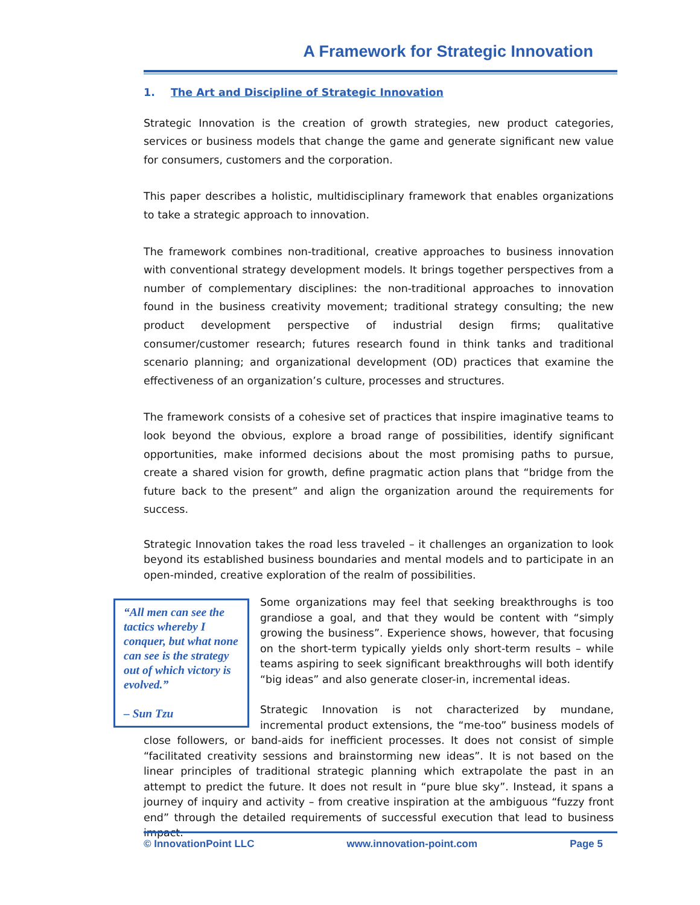A Framework for Strategic Innovation
1. The Art and Discipline of Strategic Innovation
Strategic Innovation is the creation of growth strategies, new product categories, services or business models that change the game and generate significant new value for consumers, customers and the corporation.
This paper describes a holistic, multidisciplinary framework that enables organizations to take a strategic approach to innovation.
The framework combines non-traditional, creative approaches to business innovation with conventional strategy development models. It brings together perspectives from a number of complementary disciplines: the non-traditional approaches to innovation found in the business creativity movement; traditional strategy consulting; the new product development perspective of industrial design firms; qualitative consumer/customer research; futures research found in think tanks and traditional scenario planning; and organizational development (OD) practices that examine the effectiveness of an organization’s culture, processes and structures.
The framework consists of a cohesive set of practices that inspire imaginative teams to look beyond the obvious, explore a broad range of possibilities, identify significant opportunities, make informed decisions about the most promising paths to pursue, create a shared vision for growth, define pragmatic action plans that “bridge from the future back to the present” and align the organization around the requirements for success.
Strategic Innovation takes the road less traveled – it challenges an organization to look beyond its established business boundaries and mental models and to participate in an open-minded, creative exploration of the realm of possibilities.
“All men can see the tactics whereby I conquer, but what none can see is the strategy out of which victory is evolved.”
– Sun Tzu
Some organizations may feel that seeking breakthroughs is too grandiose a goal, and that they would be content with “simply growing the business”. Experience shows, however, that focusing on the short-term typically yields only short-term results – while teams aspiring to seek significant breakthroughs will both identify “big ideas” and also generate closer-in, incremental ideas.
Strategic Innovation is not characterized by mundane, incremental product extensions, the “me-too” business models of close followers, or band-aids for inefficient processes. It does not consist of simple “facilitated creativity sessions and brainstorming new ideas”. It is not based on the linear principles of traditional strategic planning which extrapolate the past in an attempt to predict the future. It does not result in “pure blue sky”. Instead, it spans a journey of inquiry and activity – from creative inspiration at the ambiguous “fuzzy front end” through the detailed requirements of successful execution that lead to business impact.
© InnovationPoint LLC www.innovation-point.com Page 5